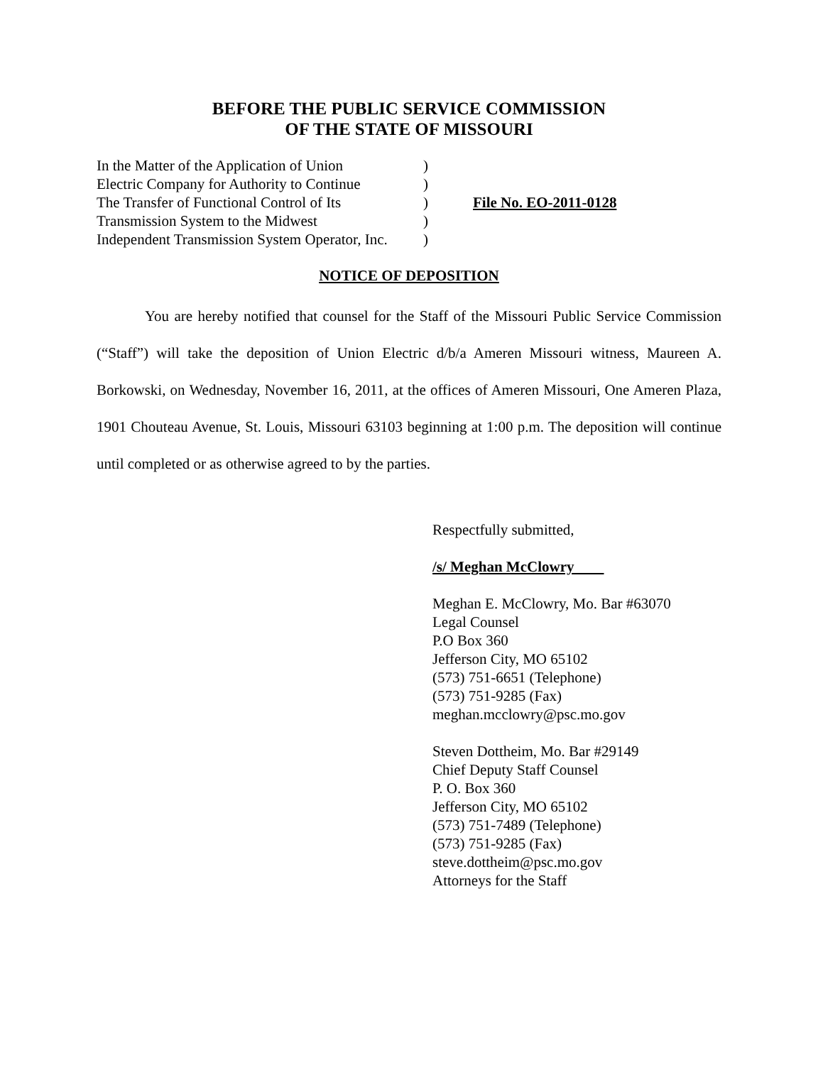BEFORE THE PUBLIC SERVICE COMMISSION
OF THE STATE OF MISSOURI
In the Matter of the Application of Union
Electric Company for Authority to Continue
The Transfer of Functional Control of Its
Transmission System to the Midwest
Independent Transmission System Operator, Inc.
)
)
)
)
)
File No. EO-2011-0128
NOTICE OF DEPOSITION
You are hereby notified that counsel for the Staff of the Missouri Public Service Commission (“Staff”) will take the deposition of Union Electric d/b/a Ameren Missouri witness, Maureen A. Borkowski, on Wednesday, November 16, 2011, at the offices of Ameren Missouri, One Ameren Plaza, 1901 Chouteau Avenue, St. Louis, Missouri 63103 beginning at 1:00 p.m. The deposition will continue until completed or as otherwise agreed to by the parties.
Respectfully submitted,
/s/ Meghan McClowry
Meghan E. McClowry, Mo. Bar #63070
Legal Counsel
P.O Box 360
Jefferson City, MO 65102
(573) 751-6651 (Telephone)
(573) 751-9285 (Fax)
meghan.mcclowry@psc.mo.gov
Steven Dottheim, Mo. Bar #29149
Chief Deputy Staff Counsel
P. O. Box 360
Jefferson City, MO 65102
(573) 751-7489 (Telephone)
(573) 751-9285 (Fax)
steve.dottheim@psc.mo.gov
Attorneys for the Staff